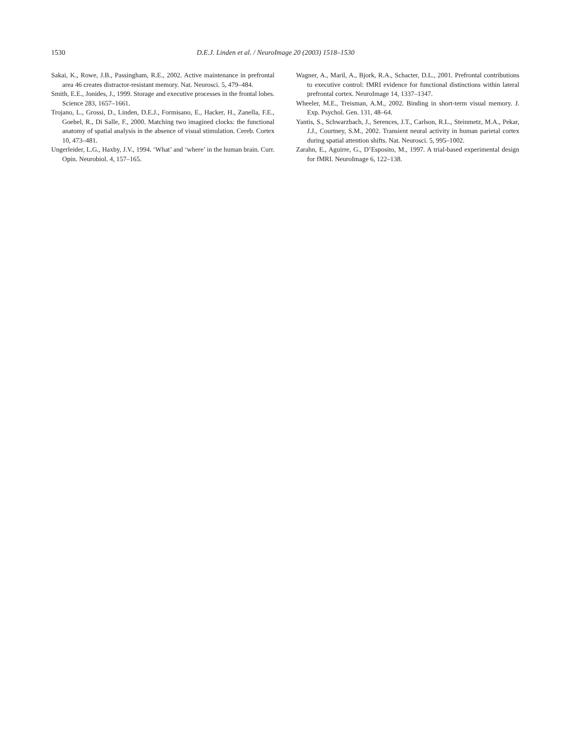1530 D.E.J. Linden et al. / NeuroImage 20 (2003) 1518–1530
Sakai, K., Rowe, J.B., Passingham, R.E., 2002. Active maintenance in prefrontal area 46 creates distractor-resistant memory. Nat. Neurosci. 5, 479–484.
Smith, E.E., Jonides, J., 1999. Storage and executive processes in the frontal lobes. Science 283, 1657–1661.
Trojano, L., Grossi, D., Linden, D.E.J., Formisano, E., Hacker, H., Zanella, F.E., Goebel, R., Di Salle, F., 2000. Matching two imagined clocks: the functional anatomy of spatial analysis in the absence of visual stimulation. Cereb. Cortex 10, 473–481.
Ungerleider, L.G., Haxby, J.V., 1994. ‘What’ and ‘where’ in the human brain. Curr. Opin. Neurobiol. 4, 157–165.
Wagner, A., Maril, A., Bjork, R.A., Schacter, D.L., 2001. Prefrontal contributions to executive control: fMRI evidence for functional distinctions within lateral prefrontal cortex. NeuroImage 14, 1337–1347.
Wheeler, M.E., Treisman, A.M., 2002. Binding in short-term visual memory. J. Exp. Psychol. Gen. 131, 48–64.
Yantis, S., Schwarzbach, J., Serences, J.T., Carlson, R.L., Steinmetz, M.A., Pekar, J.J., Courtney, S.M., 2002. Transient neural activity in human parietal cortex during spatial attention shifts. Nat. Neurosci. 5, 995–1002.
Zarahn, E., Aguirre, G., D’Esposito, M., 1997. A trial-based experimental design for fMRI. NeuroImage 6, 122–138.